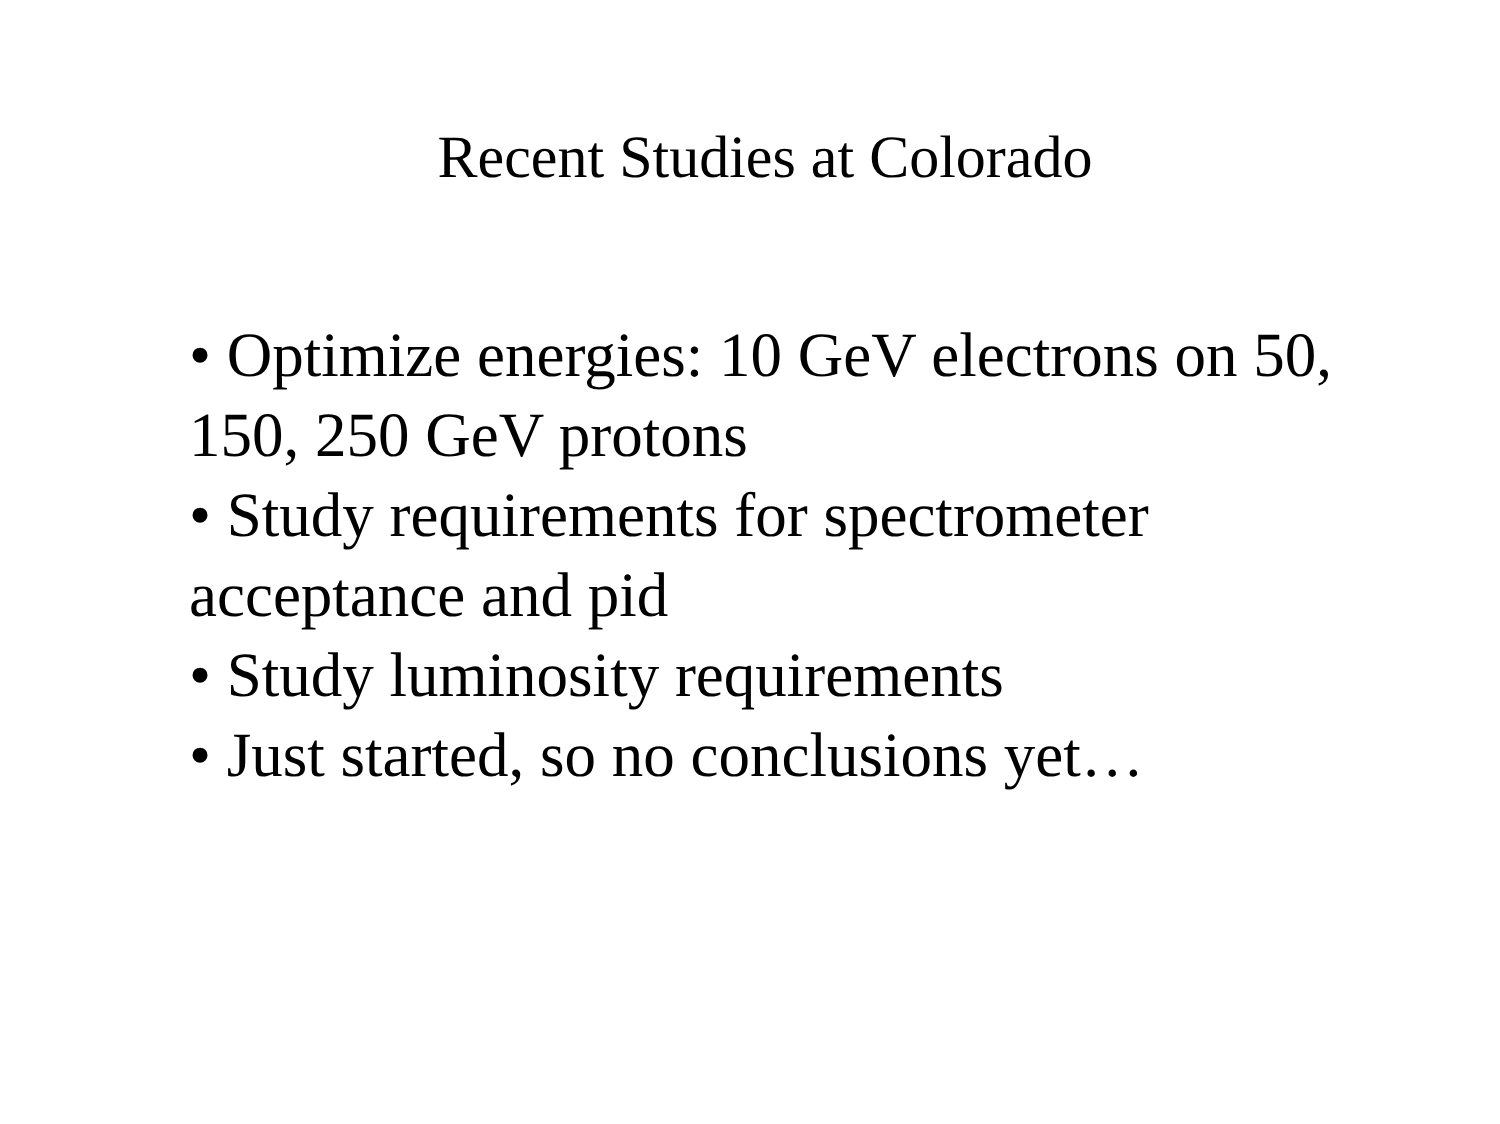Recent Studies at Colorado
• Optimize energies: 10 GeV electrons on 50, 150, 250 GeV protons
• Study requirements for spectrometer acceptance and pid
• Study luminosity requirements
• Just started, so no conclusions yet…